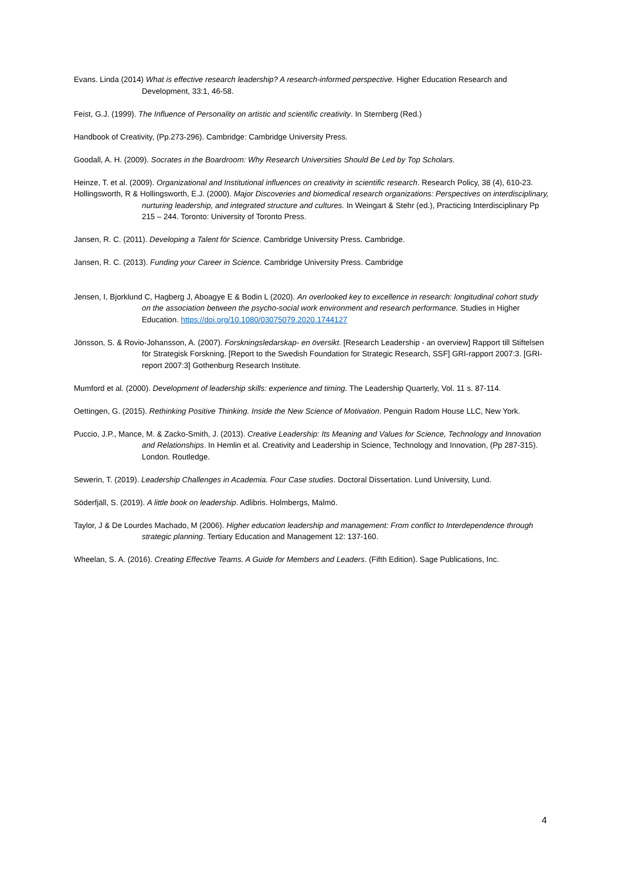Evans. Linda (2014) What is effective research leadership? A research-informed perspective. Higher Education Research and Development, 33:1, 46-58.
Feist, G.J. (1999). The Influence of Personality on artistic and scientific creativity. In Sternberg (Red.)
Handbook of Creativity, (Pp.273-296). Cambridge: Cambridge University Press.
Goodall, A. H. (2009). Socrates in the Boardroom: Why Research Universities Should Be Led by Top Scholars.
Heinze, T. et al. (2009). Organizational and Institutional influences on creativity in scientific research. Research Policy, 38 (4), 610-23.
Hollingsworth, R & Hollingsworth, E.J. (2000). Major Discoveries and biomedical research organizations: Perspectives on interdisciplinary, nurturing leadership, and integrated structure and cultures. In Weingart & Stehr (ed.), Practicing Interdisciplinary Pp 215 – 244. Toronto: University of Toronto Press.
Jansen, R. C. (2011). Developing a Talent för Science. Cambridge University Press. Cambridge.
Jansen, R. C. (2013). Funding your Career in Science. Cambridge University Press. Cambridge
Jensen, I, Bjorklund C, Hagberg J, Aboagye E & Bodin L (2020). An overlooked key to excellence in research: longitudinal cohort study on the association between the psycho-social work environment and research performance. Studies in Higher Education. https://doi.org/10.1080/03075079.2020.1744127
Jönsson, S. & Rovio-Johansson, A. (2007). Forskningsledarskap- en översikt. [Research Leadership - an overview] Rapport till Stiftelsen för Strategisk Forskning. [Report to the Swedish Foundation for Strategic Research, SSF] GRI-rapport 2007:3. [GRI-report 2007:3] Gothenburg Research Institute.
Mumford et al. (2000). Development of leadership skills: experience and timing. The Leadership Quarterly, Vol. 11 s. 87-114.
Oettingen, G. (2015). Rethinking Positive Thinking. Inside the New Science of Motivation. Penguin Radom House LLC, New York.
Puccio, J.P., Mance, M. & Zacko-Smith, J. (2013). Creative Leadership: Its Meaning and Values for Science, Technology and Innovation and Relationships. In Hemlin et al. Creativity and Leadership in Science, Technology and Innovation, (Pp 287-315). London. Routledge.
Sewerin, T. (2019). Leadership Challenges in Academia. Four Case studies. Doctoral Dissertation. Lund University, Lund.
Söderfjäll, S. (2019). A little book on leadership. Adlibris. Holmbergs, Malmö.
Taylor, J & De Lourdes Machado, M (2006). Higher education leadership and management: From conflict to Interdependence through strategic planning. Tertiary Education and Management 12: 137-160.
Wheelan, S. A. (2016). Creating Effective Teams. A Guide for Members and Leaders. (Fifth Edition). Sage Publications, Inc.
4